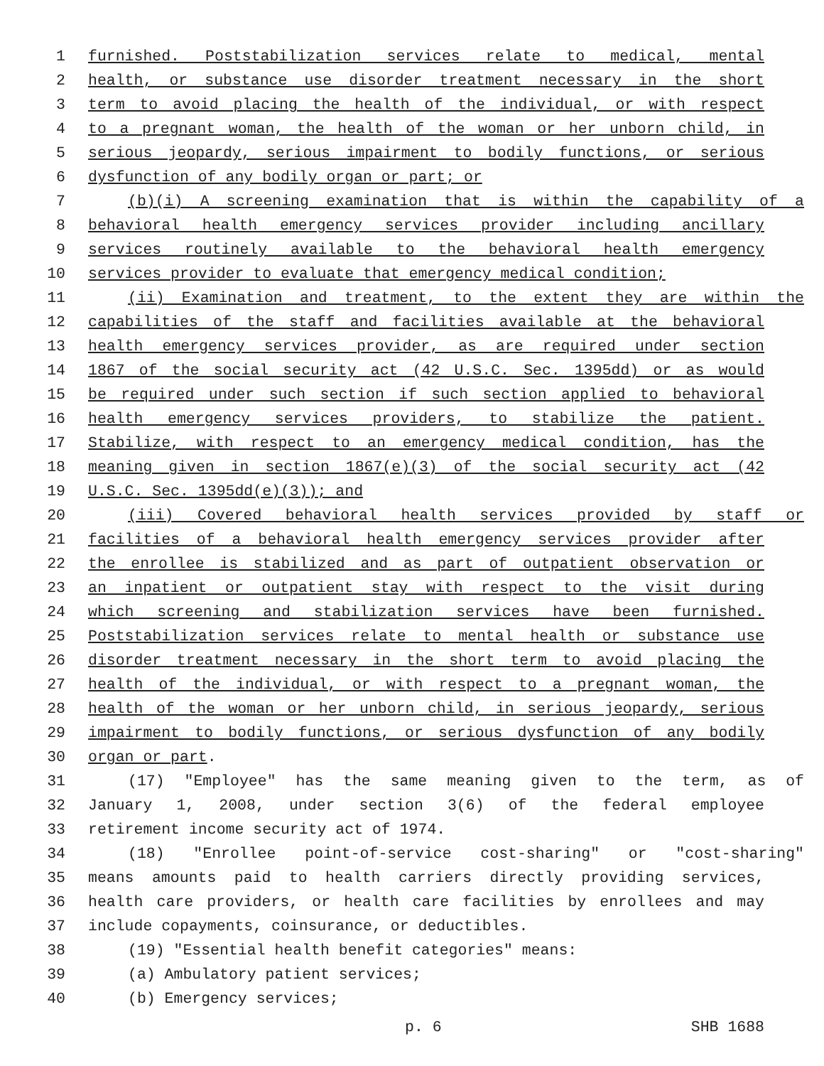1 furnished. Poststabilization services relate to medical, mental
2 health, or substance use disorder treatment necessary in the short
3 term to avoid placing the health of the individual, or with respect
4 to a pregnant woman, the health of the woman or her unborn child, in
5 serious jeopardy, serious impairment to bodily functions, or serious
6 dysfunction of any bodily organ or part; or
7 (b)(i) A screening examination that is within the capability of a
8 behavioral health emergency services provider including ancillary
9 services routinely available to the behavioral health emergency
10 services provider to evaluate that emergency medical condition;
11 (ii) Examination and treatment, to the extent they are within the
12 capabilities of the staff and facilities available at the behavioral
13 health emergency services provider, as are required under section
14 1867 of the social security act (42 U.S.C. Sec. 1395dd) or as would
15 be required under such section if such section applied to behavioral
16 health emergency services providers, to stabilize the patient.
17 Stabilize, with respect to an emergency medical condition, has the
18 meaning given in section 1867(e)(3) of the social security act (42
19 U.S.C. Sec. 1395dd(e)(3)); and
20 (iii) Covered behavioral health services provided by staff or
21 facilities of a behavioral health emergency services provider after
22 the enrollee is stabilized and as part of outpatient observation or
23 an inpatient or outpatient stay with respect to the visit during
24 which screening and stabilization services have been furnished.
25 Poststabilization services relate to mental health or substance use
26 disorder treatment necessary in the short term to avoid placing the
27 health of the individual, or with respect to a pregnant woman, the
28 health of the woman or her unborn child, in serious jeopardy, serious
29 impairment to bodily functions, or serious dysfunction of any bodily
30 organ or part.
31 (17) "Employee" has the same meaning given to the term, as of
32 January 1, 2008, under section 3(6) of the federal employee
33 retirement income security act of 1974.
34 (18) "Enrollee point-of-service cost-sharing" or "cost-sharing"
35 means amounts paid to health carriers directly providing services,
36 health care providers, or health care facilities by enrollees and may
37 include copayments, coinsurance, or deductibles.
38 (19) "Essential health benefit categories" means:
39 (a) Ambulatory patient services;
40 (b) Emergency services;
p. 6 SHB 1688